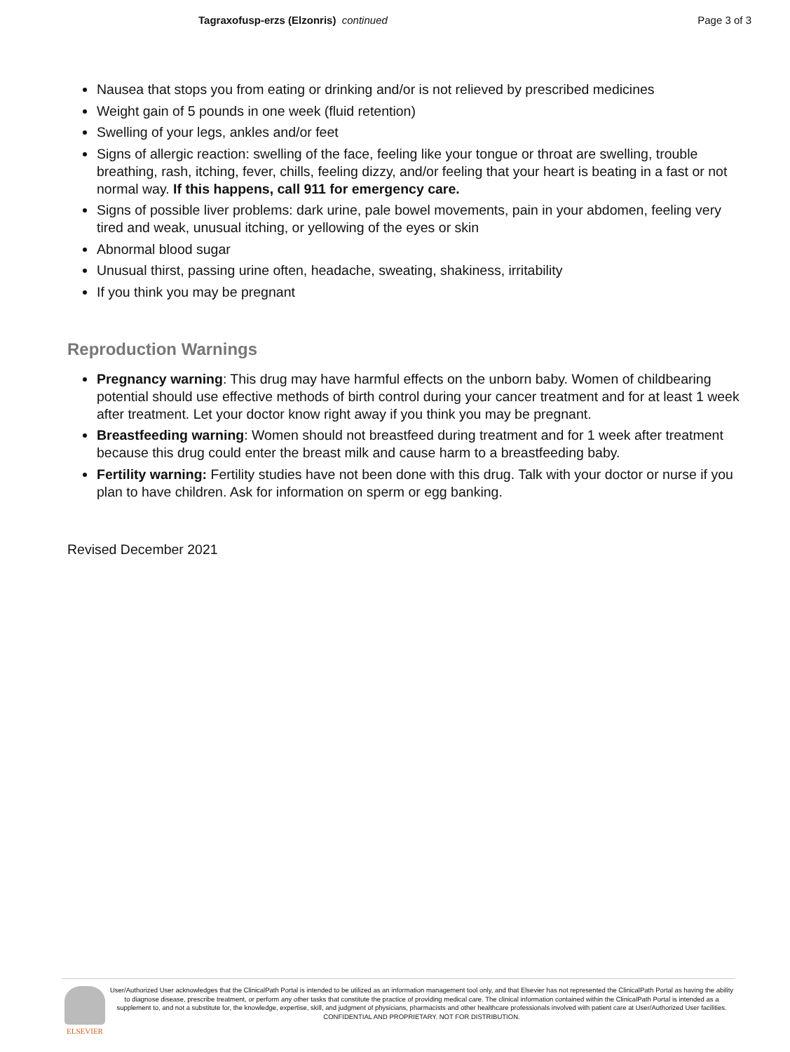Tagraxofusp-erzs (Elzonris) continued
Page 3 of 3
Nausea that stops you from eating or drinking and/or is not relieved by prescribed medicines
Weight gain of 5 pounds in one week (fluid retention)
Swelling of your legs, ankles and/or feet
Signs of allergic reaction: swelling of the face, feeling like your tongue or throat are swelling, trouble breathing, rash, itching, fever, chills, feeling dizzy, and/or feeling that your heart is beating in a fast or not normal way. If this happens, call 911 for emergency care.
Signs of possible liver problems: dark urine, pale bowel movements, pain in your abdomen, feeling very tired and weak, unusual itching, or yellowing of the eyes or skin
Abnormal blood sugar
Unusual thirst, passing urine often, headache, sweating, shakiness, irritability
If you think you may be pregnant
Reproduction Warnings
Pregnancy warning: This drug may have harmful effects on the unborn baby. Women of childbearing potential should use effective methods of birth control during your cancer treatment and for at least 1 week after treatment. Let your doctor know right away if you think you may be pregnant.
Breastfeeding warning: Women should not breastfeed during treatment and for 1 week after treatment because this drug could enter the breast milk and cause harm to a breastfeeding baby.
Fertility warning: Fertility studies have not been done with this drug. Talk with your doctor or nurse if you plan to have children. Ask for information on sperm or egg banking.
Revised December 2021
ELSEVIER
User/Authorized User acknowledges that the ClinicalPath Portal is intended to be utilized as an information management tool only, and that Elsevier has not represented the ClinicalPath Portal as having the ability to diagnose disease, prescribe treatment, or perform any other tasks that constitute the practice of providing medical care. The clinical information contained within the ClinicalPath Portal is intended as a supplement to, and not a substitute for, the knowledge, expertise, skill, and judgment of physicians, pharmacists and other healthcare professionals involved with patient care at User/Authorized User facilities.
CONFIDENTIAL AND PROPRIETARY. NOT FOR DISTRIBUTION.